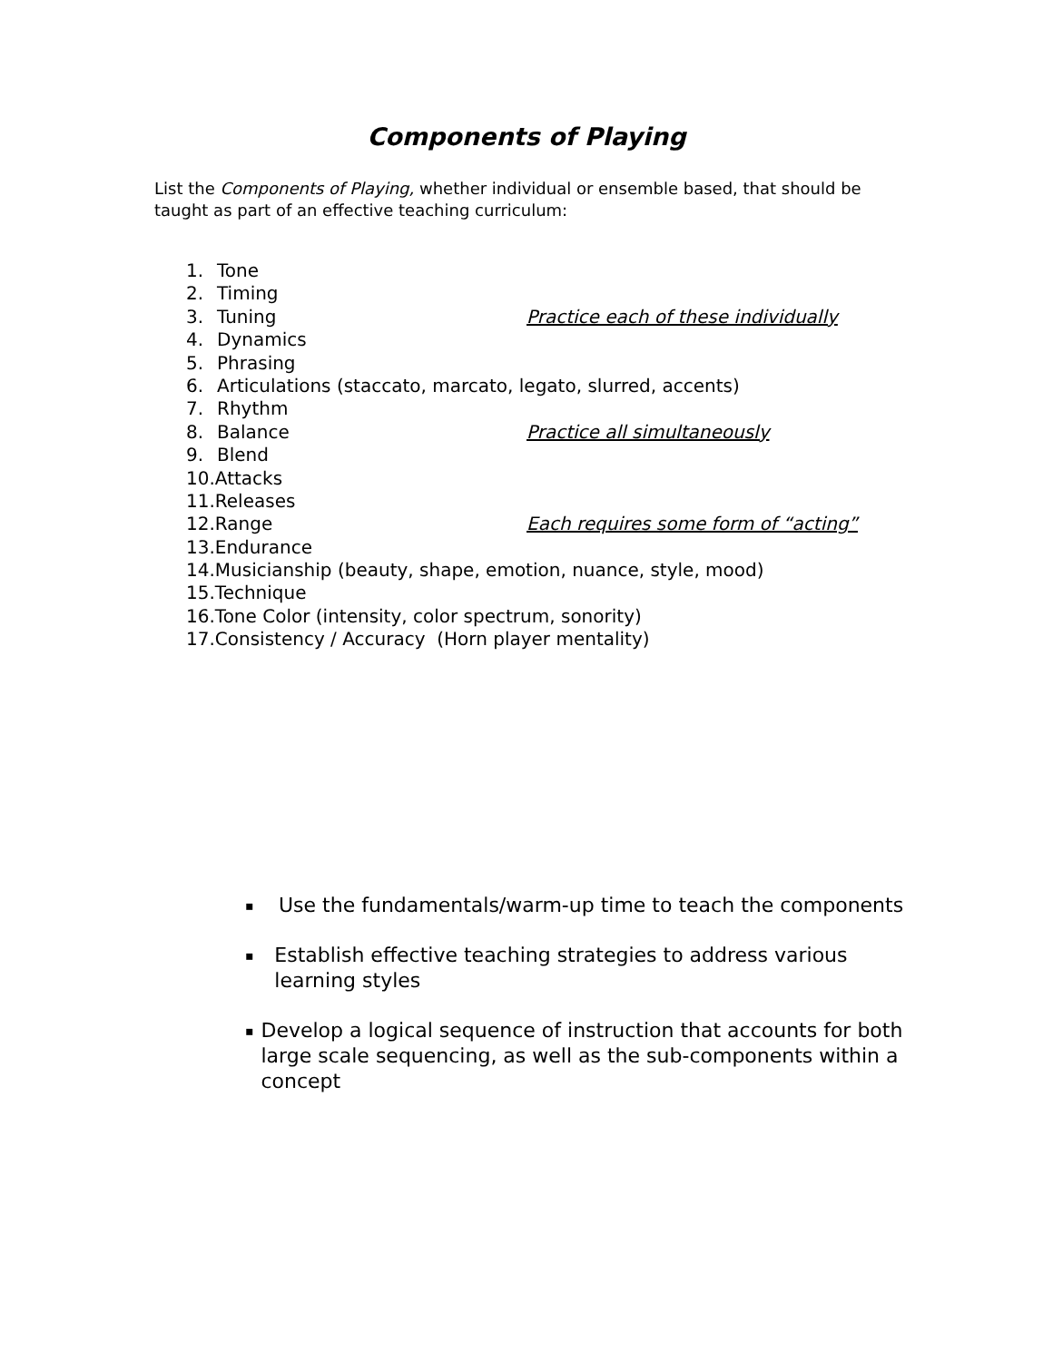Components of Playing
List the Components of Playing, whether individual or ensemble based, that should be taught as part of an effective teaching curriculum:
1. Tone
2. Timing
3. Tuning Practice each of these individually
4. Dynamics
5. Phrasing
6. Articulations (staccato, marcato, legato, slurred, accents)
7. Rhythm
8. Balance Practice all simultaneously
9. Blend
10.Attacks
11.Releases
12.Range Each requires some form of “acting”
13.Endurance
14.Musicianship (beauty, shape, emotion, nuance, style, mood)
15.Technique
16.Tone Color (intensity, color spectrum, sonority)
17.Consistency / Accuracy (Horn player mentality)
▪ Use the fundamentals/warm-up time to teach the components
▪ Establish effective teaching strategies to address various learning styles
▪ Develop a logical sequence of instruction that accounts for both large scale sequencing, as well as the sub-components within a concept